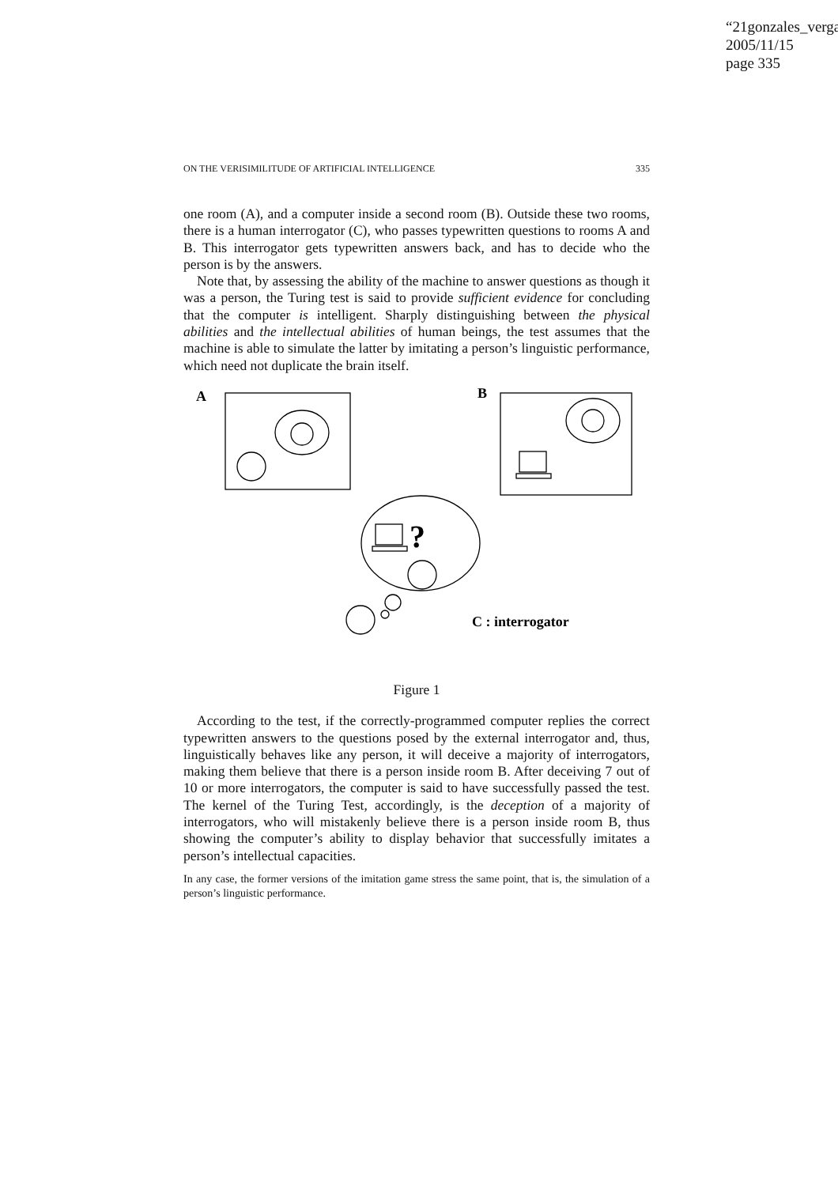“21gonzales_verga
2005/11/15
page 335
ON THE VERISIMILITUDE OF ARTIFICIAL INTELLIGENCE 335
one room (A), and a computer inside a second room (B). Outside these two rooms, there is a human interrogator (C), who passes typewritten questions to rooms A and B. This interrogator gets typewritten answers back, and has to decide who the person is by the answers.
Note that, by assessing the ability of the machine to answer questions as though it was a person, the Turing test is said to provide sufficient evidence for concluding that the computer is intelligent. Sharply distinguishing between the physical abilities and the intellectual abilities of human beings, the test assumes that the machine is able to simulate the latter by imitating a person’s linguistic performance, which need not duplicate the brain itself.
A
B
?
C : interrogator
Figure 1
According to the test, if the correctly-programmed computer replies the correct typewritten answers to the questions posed by the external interrogator and, thus, linguistically behaves like any person, it will deceive a majority of interrogators, making them believe that there is a person inside room B. After deceiving 7 out of 10 or more interrogators, the computer is said to have successfully passed the test. The kernel of the Turing Test, accordingly, is the deception of a majority of interrogators, who will mistakenly believe there is a person inside room B, thus showing the computer’s ability to display behavior that successfully imitates a person’s intellectual capacities.
In any case, the former versions of the imitation game stress the same point, that is, the simulation of a person’s linguistic performance.